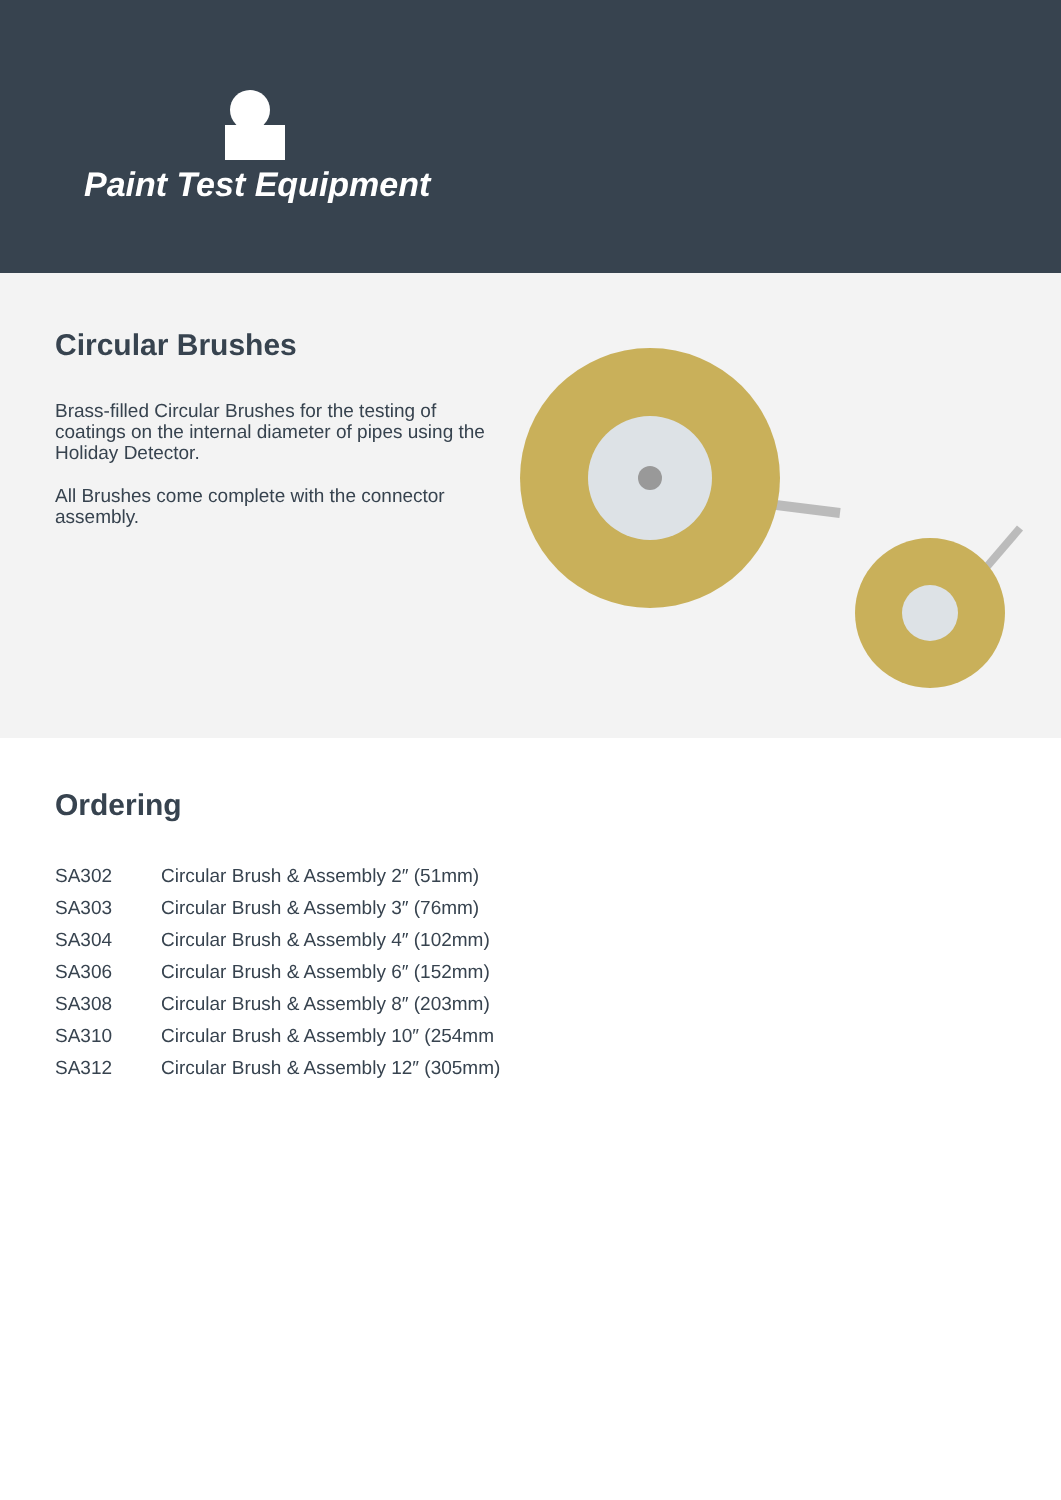Paint Test Equipment
Circular Brushes
Brass-filled Circular Brushes for the testing of coatings on the internal diameter of pipes using the Holiday Detector.
All Brushes come complete with the connector assembly.
Ordering
| SA302 | Circular Brush & Assembly 2″ (51mm) |
| SA303 | Circular Brush & Assembly 3″ (76mm) |
| SA304 | Circular Brush & Assembly 4″ (102mm) |
| SA306 | Circular Brush & Assembly 6″ (152mm) |
| SA308 | Circular Brush & Assembly 8″ (203mm) |
| SA310 | Circular Brush & Assembly 10″ (254mm |
| SA312 | Circular Brush & Assembly 12″ (305mm) |